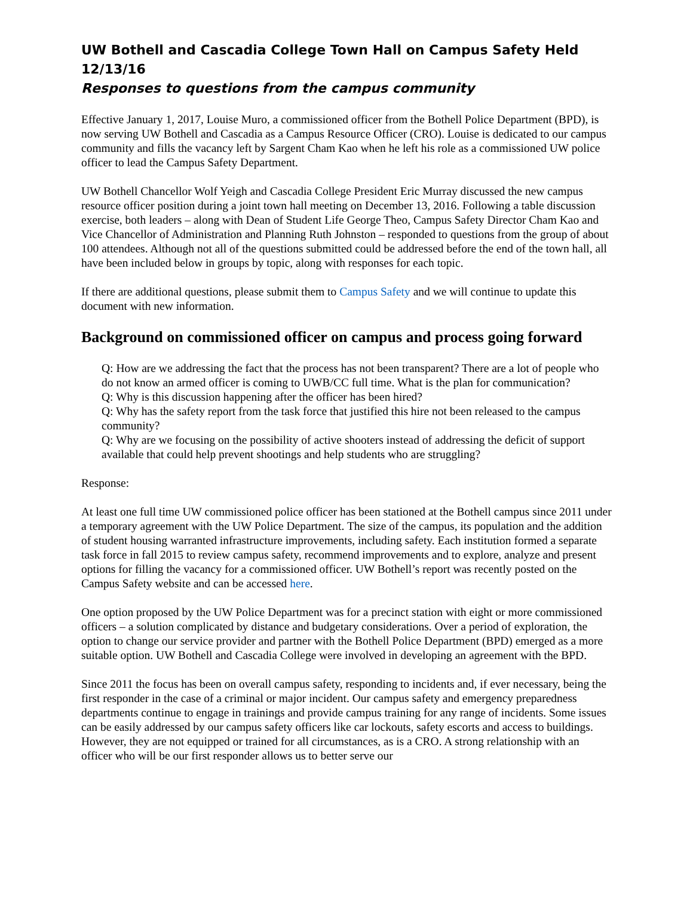UW Bothell and Cascadia College Town Hall on Campus Safety Held 12/13/16
Responses to questions from the campus community
Effective January 1, 2017, Louise Muro, a commissioned officer from the Bothell Police Department (BPD), is now serving UW Bothell and Cascadia as a Campus Resource Officer (CRO). Louise is dedicated to our campus community and fills the vacancy left by Sargent Cham Kao when he left his role as a commissioned UW police officer to lead the Campus Safety Department.
UW Bothell Chancellor Wolf Yeigh and Cascadia College President Eric Murray discussed the new campus resource officer position during a joint town hall meeting on December 13, 2016. Following a table discussion exercise, both leaders – along with Dean of Student Life George Theo, Campus Safety Director Cham Kao and Vice Chancellor of Administration and Planning Ruth Johnston – responded to questions from the group of about 100 attendees. Although not all of the questions submitted could be addressed before the end of the town hall, all have been included below in groups by topic, along with responses for each topic.
If there are additional questions, please submit them to Campus Safety and we will continue to update this document with new information.
Background on commissioned officer on campus and process going forward
Q: How are we addressing the fact that the process has not been transparent? There are a lot of people who do not know an armed officer is coming to UWB/CC full time. What is the plan for communication?
Q: Why is this discussion happening after the officer has been hired?
Q: Why has the safety report from the task force that justified this hire not been released to the campus community?
Q: Why are we focusing on the possibility of active shooters instead of addressing the deficit of support available that could help prevent shootings and help students who are struggling?
Response:
At least one full time UW commissioned police officer has been stationed at the Bothell campus since 2011 under a temporary agreement with the UW Police Department. The size of the campus, its population and the addition of student housing warranted infrastructure improvements, including safety. Each institution formed a separate task force in fall 2015 to review campus safety, recommend improvements and to explore, analyze and present options for filling the vacancy for a commissioned officer. UW Bothell’s report was recently posted on the Campus Safety website and can be accessed here.
One option proposed by the UW Police Department was for a precinct station with eight or more commissioned officers – a solution complicated by distance and budgetary considerations. Over a period of exploration, the option to change our service provider and partner with the Bothell Police Department (BPD) emerged as a more suitable option. UW Bothell and Cascadia College were involved in developing an agreement with the BPD.
Since 2011 the focus has been on overall campus safety, responding to incidents and, if ever necessary, being the first responder in the case of a criminal or major incident. Our campus safety and emergency preparedness departments continue to engage in trainings and provide campus training for any range of incidents. Some issues can be easily addressed by our campus safety officers like car lockouts, safety escorts and access to buildings. However, they are not equipped or trained for all circumstances, as is a CRO. A strong relationship with an officer who will be our first responder allows us to better serve our